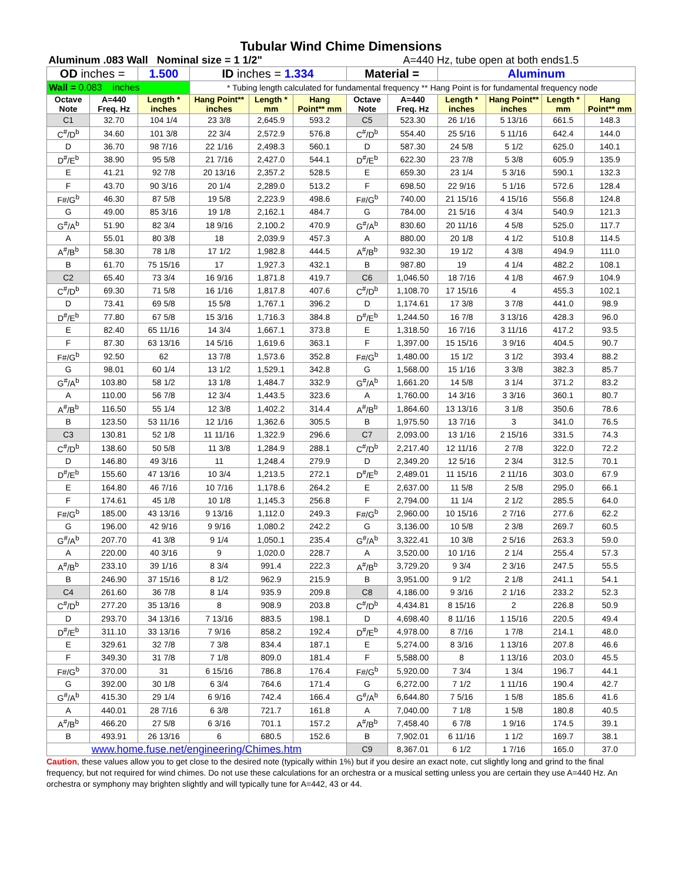| Tubular Wind Chime Dimensions | | | | | | | | | | | |
| Aluminum .083 Wall Nominal size = 1 1/2" | | | | | | A=440 Hz, tube open at both ends1.5 | | | | | |
| OD inches = | | 1.500 | ID inches = 1.334 | | | Material = | | Aluminum | | | |
| Wall = 0.083 inches | | | * Tubing length calculated for fundamental frequency ** Hang Point is for fundamental frequency node | | | | | | | | |
| Octave Note | A=440 Freq. Hz | Length * inches | Hang Point** inches | Length * mm | Hang Point** mm | Octave Note | A=440 Freq. Hz | Length * inches | Hang Point** inches | Length * mm | Hang Point** mm |
| C1 | 32.70 | 104 1/4 | 23 3/8 | 2,645.9 | 593.2 | C5 | 523.30 | 26 1/16 | 5 13/16 | 661.5 | 148.3 |
| C<sup>#</sup>/D<sup>b</sup> | 34.60 | 101 3/8 | 22 3/4 | 2,572.9 | 576.8 | C<sup>#</sup>/D<sup>b</sup> | 554.40 | 25 5/16 | 5 11/16 | 642.4 | 144.0 |
| D | 36.70 | 98 7/16 | 22 1/16 | 2,498.3 | 560.1 | D | 587.30 | 24 5/8 | 5 1/2 | 625.0 | 140.1 |
| D<sup>#</sup>/E<sup>b</sup> | 38.90 | 95 5/8 | 21 7/16 | 2,427.0 | 544.1 | D<sup>#</sup>/E<sup>b</sup> | 622.30 | 23 7/8 | 5 3/8 | 605.9 | 135.9 |
| E | 41.21 | 92 7/8 | 20 13/16 | 2,357.2 | 528.5 | E | 659.30 | 23 1/4 | 5 3/16 | 590.1 | 132.3 |
| F | 43.70 | 90 3/16 | 20 1/4 | 2,289.0 | 513.2 | F | 698.50 | 22 9/16 | 5 1/16 | 572.6 | 128.4 |
| F#/G<sup>b</sup> | 46.30 | 87 5/8 | 19 5/8 | 2,223.9 | 498.6 | F#/G<sup>b</sup> | 740.00 | 21 15/16 | 4 15/16 | 556.8 | 124.8 |
| G | 49.00 | 85 3/16 | 19 1/8 | 2,162.1 | 484.7 | G | 784.00 | 21 5/16 | 4 3/4 | 540.9 | 121.3 |
| G<sup>#</sup>/A<sup>b</sup> | 51.90 | 82 3/4 | 18 9/16 | 2,100.2 | 470.9 | G<sup>#</sup>/A<sup>b</sup> | 830.60 | 20 11/16 | 4 5/8 | 525.0 | 117.7 |
| A | 55.01 | 80 3/8 | 18 | 2,039.9 | 457.3 | A | 880.00 | 20 1/8 | 4 1/2 | 510.8 | 114.5 |
| A<sup>#</sup>/B<sup>b</sup> | 58.30 | 78 1/8 | 17 1/2 | 1,982.8 | 444.5 | A<sup>#</sup>/B<sup>b</sup> | 932.30 | 19 1/2 | 4 3/8 | 494.9 | 111.0 |
| B | 61.70 | 75 15/16 | 17 | 1,927.3 | 432.1 | B | 987.80 | 19 | 4 1/4 | 482.2 | 108.1 |
| C2 | 65.40 | 73 3/4 | 16 9/16 | 1,871.8 | 419.7 | C6 | 1,046.50 | 18 7/16 | 4 1/8 | 467.9 | 104.9 |
| C<sup>#</sup>/D<sup>b</sup> | 69.30 | 71 5/8 | 16 1/16 | 1,817.8 | 407.6 | C<sup>#</sup>/D<sup>b</sup> | 1,108.70 | 17 15/16 | 4 | 455.3 | 102.1 |
| D | 73.41 | 69 5/8 | 15 5/8 | 1,767.1 | 396.2 | D | 1,174.61 | 17 3/8 | 3 7/8 | 441.0 | 98.9 |
| D<sup>#</sup>/E<sup>b</sup> | 77.80 | 67 5/8 | 15 3/16 | 1,716.3 | 384.8 | D<sup>#</sup>/E<sup>b</sup> | 1,244.50 | 16 7/8 | 3 13/16 | 428.3 | 96.0 |
| E | 82.40 | 65 11/16 | 14 3/4 | 1,667.1 | 373.8 | E | 1,318.50 | 16 7/16 | 3 11/16 | 417.2 | 93.5 |
| F | 87.30 | 63 13/16 | 14 5/16 | 1,619.6 | 363.1 | F | 1,397.00 | 15 15/16 | 3 9/16 | 404.5 | 90.7 |
| F#/G<sup>b</sup> | 92.50 | 62 | 13 7/8 | 1,573.6 | 352.8 | F#/G<sup>b</sup> | 1,480.00 | 15 1/2 | 3 1/2 | 393.4 | 88.2 |
| G | 98.01 | 60 1/4 | 13 1/2 | 1,529.1 | 342.8 | G | 1,568.00 | 15 1/16 | 3 3/8 | 382.3 | 85.7 |
| G<sup>#</sup>/A<sup>b</sup> | 103.80 | 58 1/2 | 13 1/8 | 1,484.7 | 332.9 | G<sup>#</sup>/A<sup>b</sup> | 1,661.20 | 14 5/8 | 3 1/4 | 371.2 | 83.2 |
| A | 110.00 | 56 7/8 | 12 3/4 | 1,443.5 | 323.6 | A | 1,760.00 | 14 3/16 | 3 3/16 | 360.1 | 80.7 |
| A<sup>#</sup>/B<sup>b</sup> | 116.50 | 55 1/4 | 12 3/8 | 1,402.2 | 314.4 | A<sup>#</sup>/B<sup>b</sup> | 1,864.60 | 13 13/16 | 3 1/8 | 350.6 | 78.6 |
| B | 123.50 | 53 11/16 | 12 1/16 | 1,362.6 | 305.5 | B | 1,975.50 | 13 7/16 | 3 | 341.0 | 76.5 |
| C3 | 130.81 | 52 1/8 | 11 11/16 | 1,322.9 | 296.6 | C7 | 2,093.00 | 13 1/16 | 2 15/16 | 331.5 | 74.3 |
| C<sup>#</sup>/D<sup>b</sup> | 138.60 | 50 5/8 | 11 3/8 | 1,284.9 | 288.1 | C<sup>#</sup>/D<sup>b</sup> | 2,217.40 | 12 11/16 | 2 7/8 | 322.0 | 72.2 |
| D | 146.80 | 49 3/16 | 11 | 1,248.4 | 279.9 | D | 2,349.20 | 12 5/16 | 2 3/4 | 312.5 | 70.1 |
| D<sup>#</sup>/E<sup>b</sup> | 155.60 | 47 13/16 | 10 3/4 | 1,213.5 | 272.1 | D<sup>#</sup>/E<sup>b</sup> | 2,489.01 | 11 15/16 | 2 11/16 | 303.0 | 67.9 |
| E | 164.80 | 46 7/16 | 10 7/16 | 1,178.6 | 264.2 | E | 2,637.00 | 11 5/8 | 2 5/8 | 295.0 | 66.1 |
| F | 174.61 | 45 1/8 | 10 1/8 | 1,145.3 | 256.8 | F | 2,794.00 | 11 1/4 | 2 1/2 | 285.5 | 64.0 |
| F#/G<sup>b</sup> | 185.00 | 43 13/16 | 9 13/16 | 1,112.0 | 249.3 | F#/G<sup>b</sup> | 2,960.00 | 10 15/16 | 2 7/16 | 277.6 | 62.2 |
| G | 196.00 | 42 9/16 | 9 9/16 | 1,080.2 | 242.2 | G | 3,136.00 | 10 5/8 | 2 3/8 | 269.7 | 60.5 |
| G<sup>#</sup>/A<sup>b</sup> | 207.70 | 41 3/8 | 9 1/4 | 1,050.1 | 235.4 | G<sup>#</sup>/A<sup>b</sup> | 3,322.41 | 10 3/8 | 2 5/16 | 263.3 | 59.0 |
| A | 220.00 | 40 3/16 | 9 | 1,020.0 | 228.7 | A | 3,520.00 | 10 1/16 | 2 1/4 | 255.4 | 57.3 |
| A<sup>#</sup>/B<sup>b</sup> | 233.10 | 39 1/16 | 8 3/4 | 991.4 | 222.3 | A<sup>#</sup>/B<sup>b</sup> | 3,729.20 | 9 3/4 | 2 3/16 | 247.5 | 55.5 |
| B | 246.90 | 37 15/16 | 8 1/2 | 962.9 | 215.9 | B | 3,951.00 | 9 1/2 | 2 1/8 | 241.1 | 54.1 |
| C4 | 261.60 | 36 7/8 | 8 1/4 | 935.9 | 209.8 | C8 | 4,186.00 | 9 3/16 | 2 1/16 | 233.2 | 52.3 |
| C<sup>#</sup>/D<sup>b</sup> | 277.20 | 35 13/16 | 8 | 908.9 | 203.8 | C<sup>#</sup>/D<sup>b</sup> | 4,434.81 | 8 15/16 | 2 | 226.8 | 50.9 |
| D | 293.70 | 34 13/16 | 7 13/16 | 883.5 | 198.1 | D | 4,698.40 | 8 11/16 | 1 15/16 | 220.5 | 49.4 |
| D<sup>#</sup>/E<sup>b</sup> | 311.10 | 33 13/16 | 7 9/16 | 858.2 | 192.4 | D<sup>#</sup>/E<sup>b</sup> | 4,978.00 | 8 7/16 | 1 7/8 | 214.1 | 48.0 |
| E | 329.61 | 32 7/8 | 7 3/8 | 834.4 | 187.1 | E | 5,274.00 | 8 3/16 | 1 13/16 | 207.8 | 46.6 |
| F | 349.30 | 31 7/8 | 7 1/8 | 809.0 | 181.4 | F | 5,588.00 | 8 | 1 13/16 | 203.0 | 45.5 |
| F#/G<sup>b</sup> | 370.00 | 31 | 6 15/16 | 786.8 | 176.4 | F#/G<sup>b</sup> | 5,920.00 | 7 3/4 | 1 3/4 | 196.7 | 44.1 |
| G | 392.00 | 30 1/8 | 6 3/4 | 764.6 | 171.4 | G | 6,272.00 | 7 1/2 | 1 11/16 | 190.4 | 42.7 |
| G<sup>#</sup>/A<sup>b</sup> | 415.30 | 29 1/4 | 6 9/16 | 742.4 | 166.4 | G<sup>#</sup>/A<sup>b</sup> | 6,644.80 | 7 5/16 | 1 5/8 | 185.6 | 41.6 |
| A | 440.01 | 28 7/16 | 6 3/8 | 721.7 | 161.8 | A | 7,040.00 | 7 1/8 | 1 5/8 | 180.8 | 40.5 |
| A<sup>#</sup>/B<sup>b</sup> | 466.20 | 27 5/8 | 6 3/16 | 701.1 | 157.2 | A<sup>#</sup>/B<sup>b</sup> | 7,458.40 | 6 7/8 | 1 9/16 | 174.5 | 39.1 |
| B | 493.91 | 26 13/16 | 6 | 680.5 | 152.6 | B | 7,902.01 | 6 11/16 | 1 1/2 | 169.7 | 38.1 |
| www.home.fuse.net/engineering/Chimes.htm | | | | | | C9 | 8,367.01 | 6 1/2 | 1 7/16 | 165.0 | 37.0 |
Caution, these values allow you to get close to the desired note (typically within 1%) but if you desire an exact note, cut slightly long and grind to the final frequency, but not required for wind chimes. Do not use these calculations for an orchestra or a musical setting unless you are certain they use A=440 Hz. An orchestra or symphony may brighten slightly and will typically tune for A=442, 43 or 44.